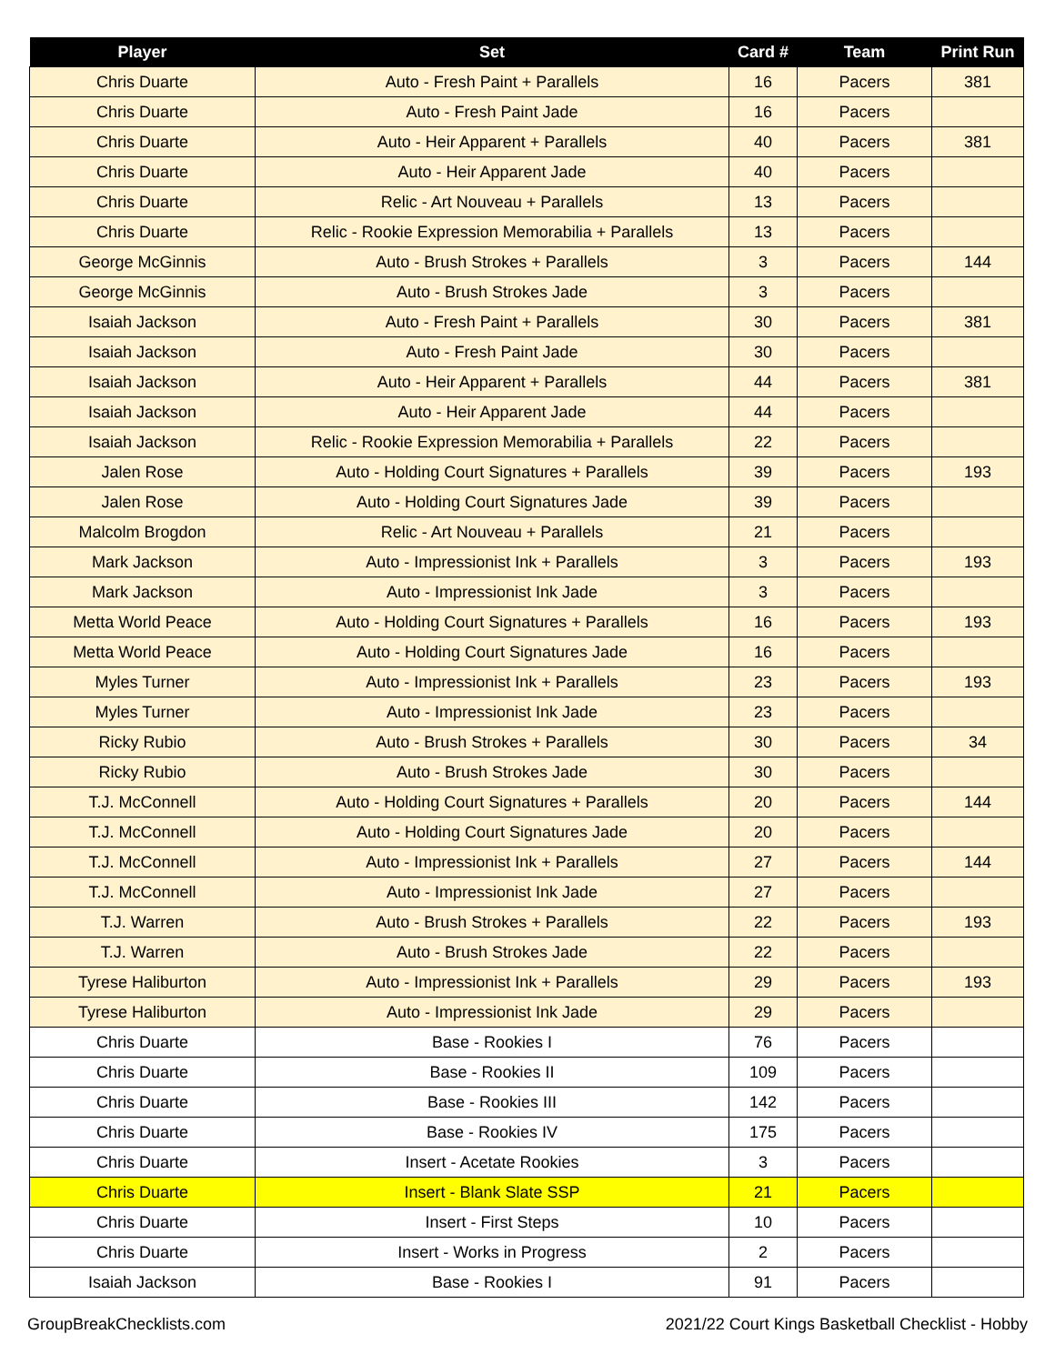| Player | Set | Card # | Team | Print Run |
| --- | --- | --- | --- | --- |
| Chris Duarte | Auto - Fresh Paint + Parallels | 16 | Pacers | 381 |
| Chris Duarte | Auto - Fresh Paint Jade | 16 | Pacers | |
| Chris Duarte | Auto - Heir Apparent + Parallels | 40 | Pacers | 381 |
| Chris Duarte | Auto - Heir Apparent Jade | 40 | Pacers | |
| Chris Duarte | Relic - Art Nouveau + Parallels | 13 | Pacers | |
| Chris Duarte | Relic - Rookie Expression Memorabilia + Parallels | 13 | Pacers | |
| George McGinnis | Auto - Brush Strokes + Parallels | 3 | Pacers | 144 |
| George McGinnis | Auto - Brush Strokes Jade | 3 | Pacers | |
| Isaiah Jackson | Auto - Fresh Paint + Parallels | 30 | Pacers | 381 |
| Isaiah Jackson | Auto - Fresh Paint Jade | 30 | Pacers | |
| Isaiah Jackson | Auto - Heir Apparent + Parallels | 44 | Pacers | 381 |
| Isaiah Jackson | Auto - Heir Apparent Jade | 44 | Pacers | |
| Isaiah Jackson | Relic - Rookie Expression Memorabilia + Parallels | 22 | Pacers | |
| Jalen Rose | Auto - Holding Court Signatures + Parallels | 39 | Pacers | 193 |
| Jalen Rose | Auto - Holding Court Signatures Jade | 39 | Pacers | |
| Malcolm Brogdon | Relic - Art Nouveau + Parallels | 21 | Pacers | |
| Mark Jackson | Auto - Impressionist Ink + Parallels | 3 | Pacers | 193 |
| Mark Jackson | Auto - Impressionist Ink Jade | 3 | Pacers | |
| Metta World Peace | Auto - Holding Court Signatures + Parallels | 16 | Pacers | 193 |
| Metta World Peace | Auto - Holding Court Signatures Jade | 16 | Pacers | |
| Myles Turner | Auto - Impressionist Ink + Parallels | 23 | Pacers | 193 |
| Myles Turner | Auto - Impressionist Ink Jade | 23 | Pacers | |
| Ricky Rubio | Auto - Brush Strokes + Parallels | 30 | Pacers | 34 |
| Ricky Rubio | Auto - Brush Strokes Jade | 30 | Pacers | |
| T.J. McConnell | Auto - Holding Court Signatures + Parallels | 20 | Pacers | 144 |
| T.J. McConnell | Auto - Holding Court Signatures Jade | 20 | Pacers | |
| T.J. McConnell | Auto - Impressionist Ink + Parallels | 27 | Pacers | 144 |
| T.J. McConnell | Auto - Impressionist Ink Jade | 27 | Pacers | |
| T.J. Warren | Auto - Brush Strokes + Parallels | 22 | Pacers | 193 |
| T.J. Warren | Auto - Brush Strokes Jade | 22 | Pacers | |
| Tyrese Haliburton | Auto - Impressionist Ink + Parallels | 29 | Pacers | 193 |
| Tyrese Haliburton | Auto - Impressionist Ink Jade | 29 | Pacers | |
| Chris Duarte | Base - Rookies I | 76 | Pacers | |
| Chris Duarte | Base - Rookies II | 109 | Pacers | |
| Chris Duarte | Base - Rookies III | 142 | Pacers | |
| Chris Duarte | Base - Rookies IV | 175 | Pacers | |
| Chris Duarte | Insert - Acetate Rookies | 3 | Pacers | |
| Chris Duarte | Insert - Blank Slate SSP | 21 | Pacers | |
| Chris Duarte | Insert - First Steps | 10 | Pacers | |
| Chris Duarte | Insert - Works in Progress | 2 | Pacers | |
| Isaiah Jackson | Base - Rookies I | 91 | Pacers | |
GroupBreakChecklists.com 2021/22 Court Kings Basketball Checklist - Hobby